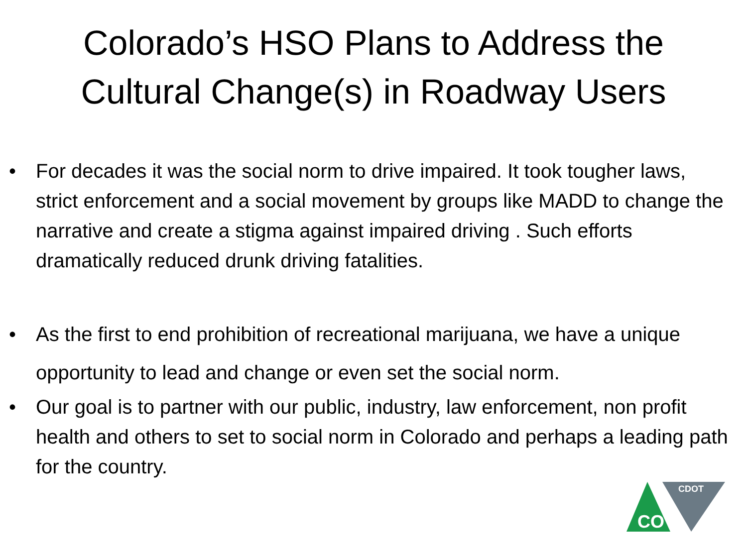Colorado’s HSO Plans to Address the
Cultural Change(s) in Roadway Users
• For decades it was the social norm to drive impaired. It took tougher laws, strict enforcement and a social movement by groups like MADD to change the narrative and create a stigma against impaired driving . Such efforts dramatically reduced drunk driving fatalities.
• As the first to end prohibition of recreational marijuana, we have a unique opportunity to lead and change or even set the social norm.
• Our goal is to partner with our public, industry, law enforcement, non profit health and others to set to social norm in Colorado and perhaps a leading path for the country.
CO
CDOT